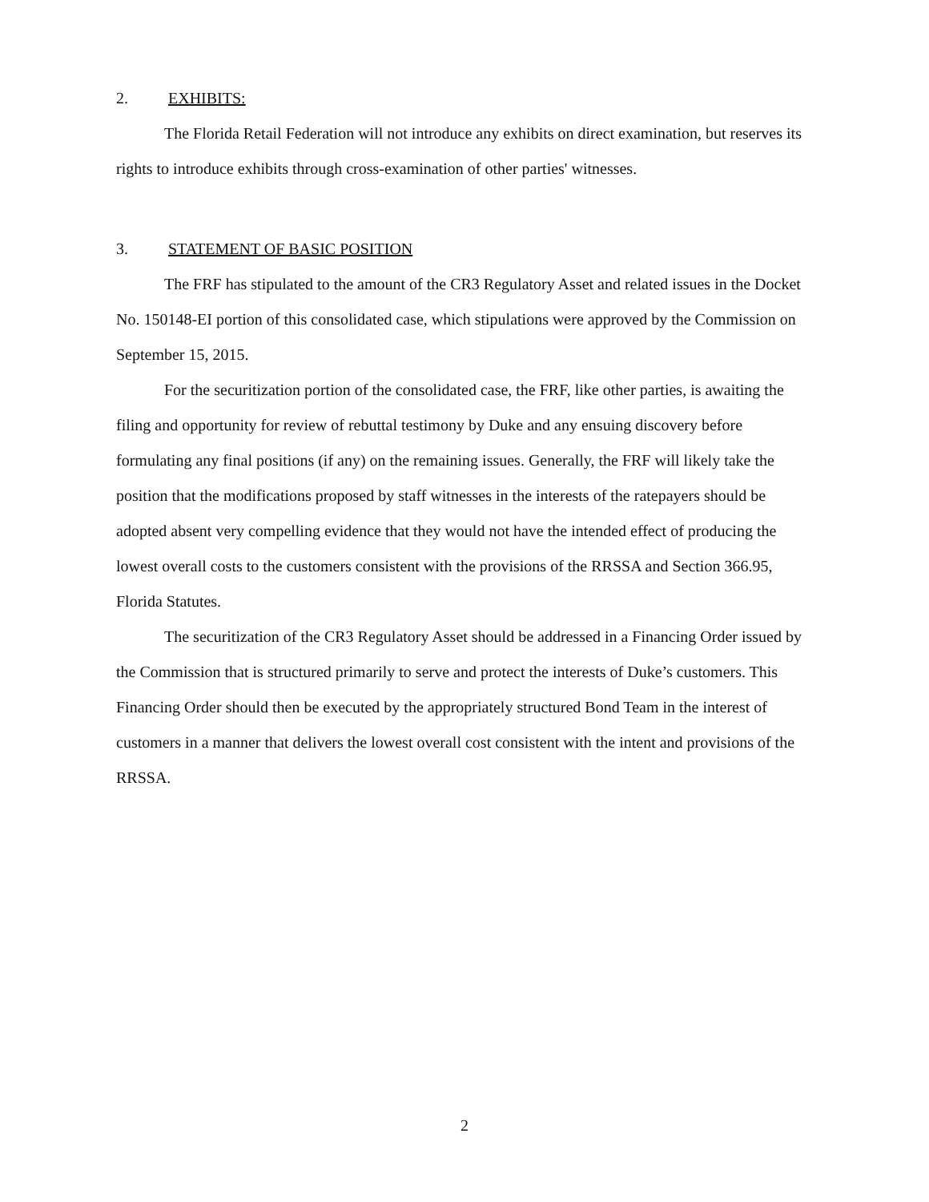2. EXHIBITS:
The Florida Retail Federation will not introduce any exhibits on direct examination, but reserves its rights to introduce exhibits through cross-examination of other parties' witnesses.
3. STATEMENT OF BASIC POSITION
The FRF has stipulated to the amount of the CR3 Regulatory Asset and related issues in the Docket No. 150148-EI portion of this consolidated case, which stipulations were approved by the Commission on September 15, 2015.
For the securitization portion of the consolidated case, the FRF, like other parties, is awaiting the filing and opportunity for review of rebuttal testimony by Duke and any ensuing discovery before formulating any final positions (if any) on the remaining issues. Generally, the FRF will likely take the position that the modifications proposed by staff witnesses in the interests of the ratepayers should be adopted absent very compelling evidence that they would not have the intended effect of producing the lowest overall costs to the customers consistent with the provisions of the RRSSA and Section 366.95, Florida Statutes.
The securitization of the CR3 Regulatory Asset should be addressed in a Financing Order issued by the Commission that is structured primarily to serve and protect the interests of Duke’s customers. This Financing Order should then be executed by the appropriately structured Bond Team in the interest of customers in a manner that delivers the lowest overall cost consistent with the intent and provisions of the RRSSA.
2